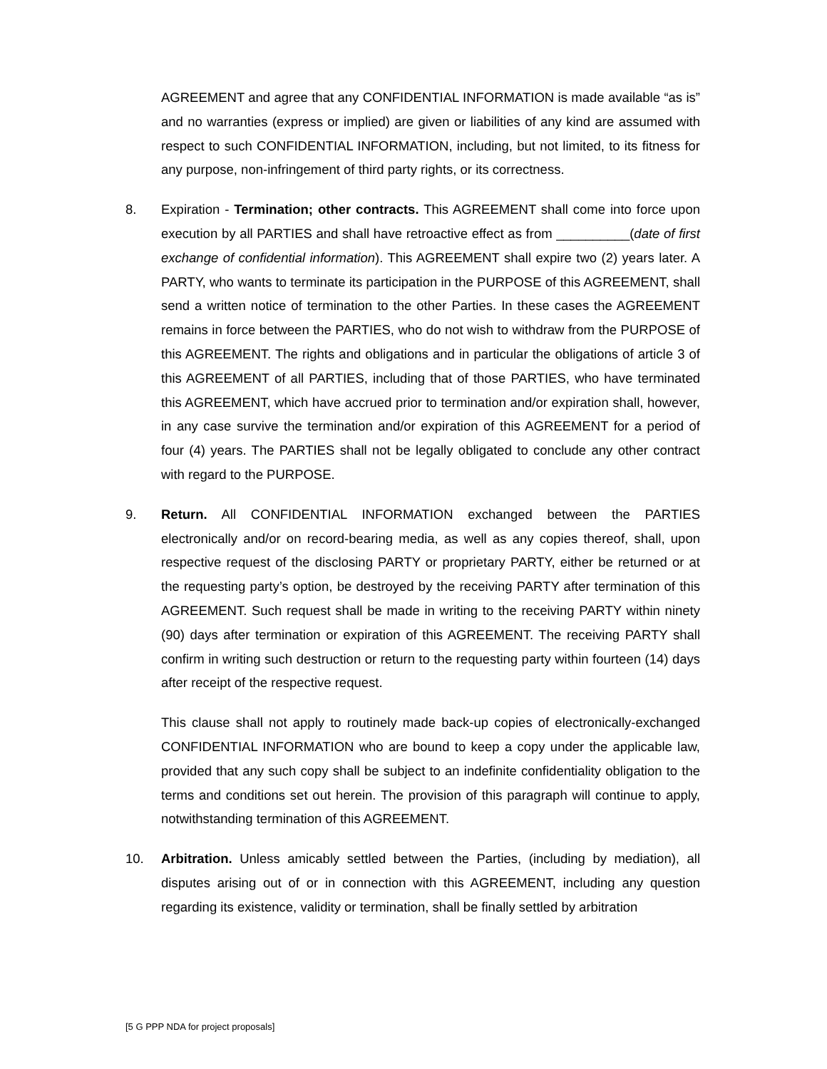AGREEMENT and agree that any CONFIDENTIAL INFORMATION is made available “as is” and no warranties (express or implied) are given or liabilities of any kind are assumed with respect to such CONFIDENTIAL INFORMATION, including, but not limited, to its fitness for any purpose, non-infringement of third party rights, or its correctness.
8. Expiration - Termination; other contracts. This AGREEMENT shall come into force upon execution by all PARTIES and shall have retroactive effect as from __________(date of first exchange of confidential information). This AGREEMENT shall expire two (2) years later. A PARTY, who wants to terminate its participation in the PURPOSE of this AGREEMENT, shall send a written notice of termination to the other Parties. In these cases the AGREEMENT remains in force between the PARTIES, who do not wish to withdraw from the PURPOSE of this AGREEMENT. The rights and obligations and in particular the obligations of article 3 of this AGREEMENT of all PARTIES, including that of those PARTIES, who have terminated this AGREEMENT, which have accrued prior to termination and/or expiration shall, however, in any case survive the termination and/or expiration of this AGREEMENT for a period of four (4) years. The PARTIES shall not be legally obligated to conclude any other contract with regard to the PURPOSE.
9. Return. All CONFIDENTIAL INFORMATION exchanged between the PARTIES electronically and/or on record-bearing media, as well as any copies thereof, shall, upon respective request of the disclosing PARTY or proprietary PARTY, either be returned or at the requesting party’s option, be destroyed by the receiving PARTY after termination of this AGREEMENT. Such request shall be made in writing to the receiving PARTY within ninety (90) days after termination or expiration of this AGREEMENT. The receiving PARTY shall confirm in writing such destruction or return to the requesting party within fourteen (14) days after receipt of the respective request.
This clause shall not apply to routinely made back-up copies of electronically-exchanged CONFIDENTIAL INFORMATION who are bound to keep a copy under the applicable law, provided that any such copy shall be subject to an indefinite confidentiality obligation to the terms and conditions set out herein. The provision of this paragraph will continue to apply, notwithstanding termination of this AGREEMENT.
10. Arbitration. Unless amicably settled between the Parties, (including by mediation), all disputes arising out of or in connection with this AGREEMENT, including any question regarding its existence, validity or termination, shall be finally settled by arbitration
[5 G PPP NDA for project proposals]